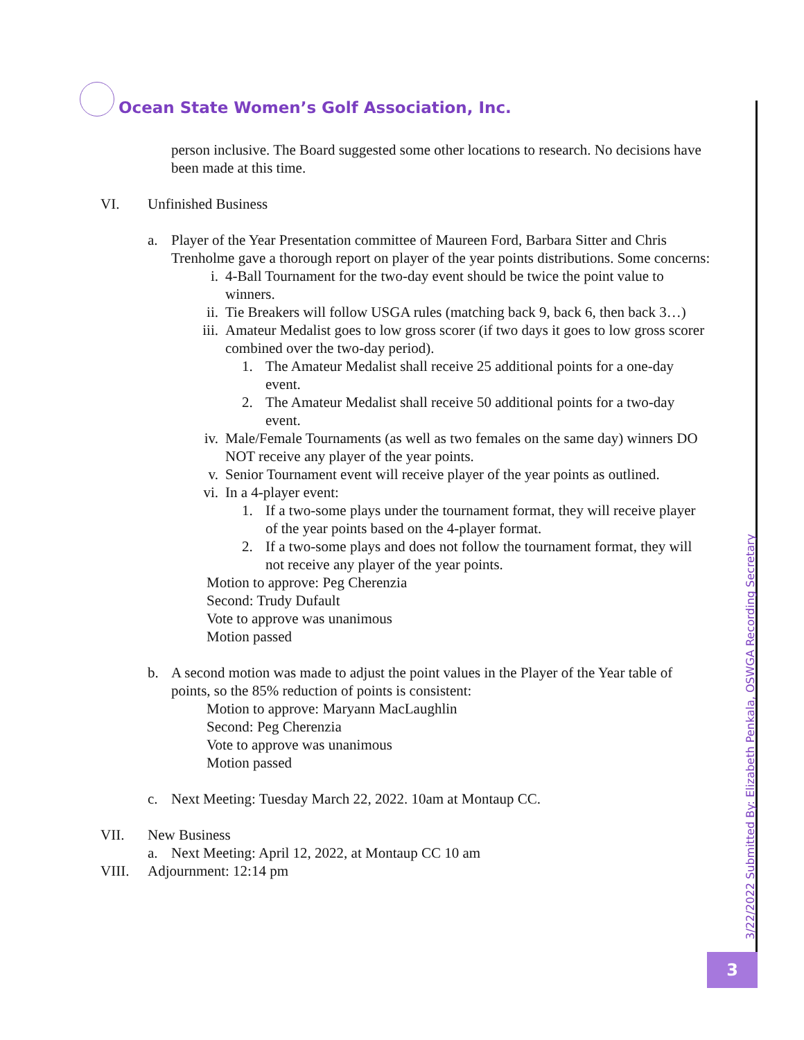Ocean State Women’s Golf Association, Inc.
3/22/2022 Submitted By: Elizabeth Penkala, OSWGA Recording Secretary
3
person inclusive. The Board suggested some other locations to research. No decisions have been made at this time.
VI. Unfinished Business
a. Player of the Year Presentation committee of Maureen Ford, Barbara Sitter and Chris Trenholme gave a thorough report on player of the year points distributions. Some concerns:
i. 4-Ball Tournament for the two-day event should be twice the point value to winners.
ii. Tie Breakers will follow USGA rules (matching back 9, back 6, then back 3…)
iii. Amateur Medalist goes to low gross scorer (if two days it goes to low gross scorer combined over the two-day period).
1. The Amateur Medalist shall receive 25 additional points for a one-day event.
2. The Amateur Medalist shall receive 50 additional points for a two-day event.
iv. Male/Female Tournaments (as well as two females on the same day) winners DO NOT receive any player of the year points.
v. Senior Tournament event will receive player of the year points as outlined.
vi. In a 4-player event:
1. If a two-some plays under the tournament format, they will receive player of the year points based on the 4-player format.
2. If a two-some plays and does not follow the tournament format, they will not receive any player of the year points.
Motion to approve: Peg Cherenzia
Second: Trudy Dufault
Vote to approve was unanimous
Motion passed
b. A second motion was made to adjust the point values in the Player of the Year table of points, so the 85% reduction of points is consistent:
Motion to approve: Maryann MacLaughlin
Second: Peg Cherenzia
Vote to approve was unanimous
Motion passed
c. Next Meeting: Tuesday March 22, 2022. 10am at Montaup CC.
VII. New Business
a. Next Meeting: April 12, 2022, at Montaup CC 10 am
VIII. Adjournment: 12:14 pm